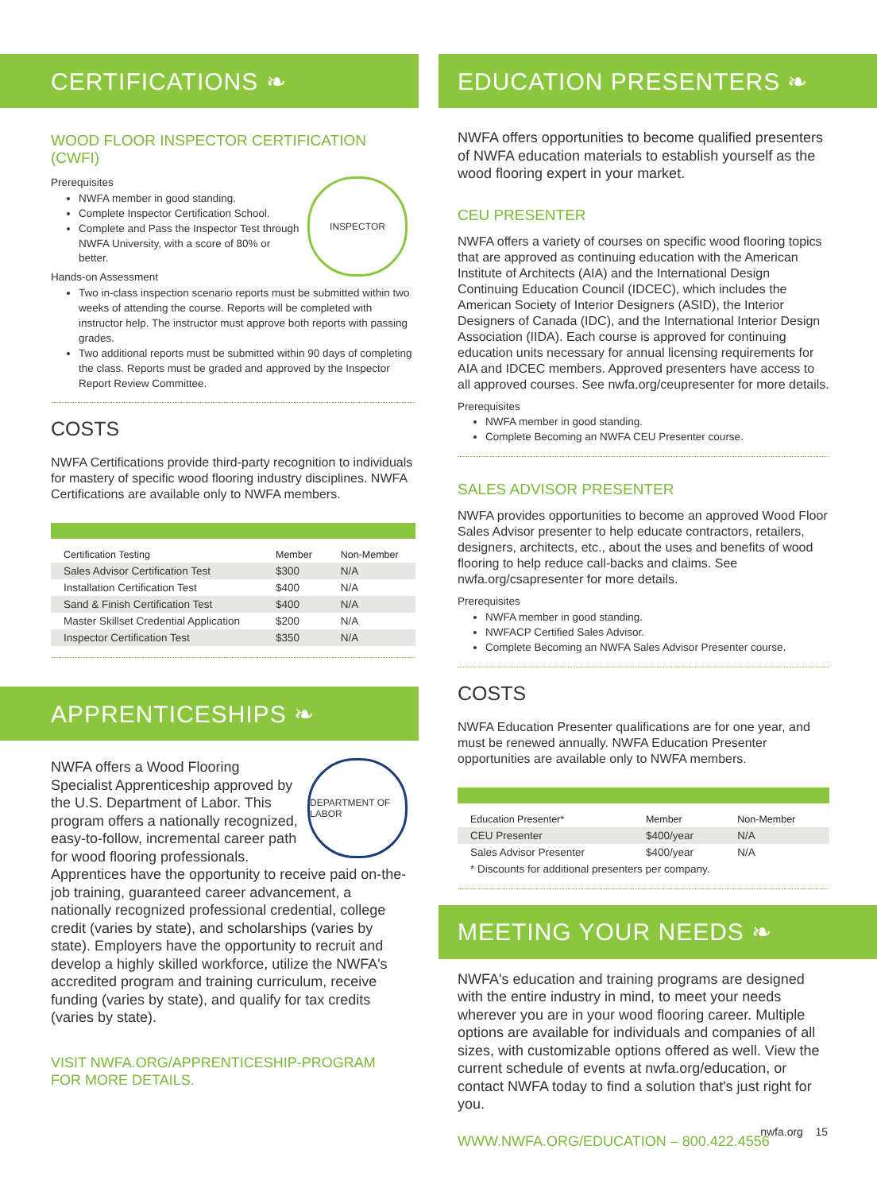CERTIFICATIONS ❧
WOOD FLOOR INSPECTOR CERTIFICATION (CWFI)
INSPECTOR
Prerequisites
NWFA member in good standing.
Complete Inspector Certification School.
Complete and Pass the Inspector Test through NWFA University, with a score of 80% or better.
Hands-on Assessment
Two in-class inspection scenario reports must be submitted within two weeks of attending the course. Reports will be completed with instructor help. The instructor must approve both reports with passing grades.
Two additional reports must be submitted within 90 days of completing the class. Reports must be graded and approved by the Inspector Report Review Committee.
COSTS
NWFA Certifications provide third-party recognition to individuals for mastery of specific wood flooring industry disciplines. NWFA Certifications are available only to NWFA members.
| Certification Testing | Member | Non-Member |
| --- | --- | --- |
| Sales Advisor Certification Test | $300 | N/A |
| Installation Certification Test | $400 | N/A |
| Sand & Finish Certification Test | $400 | N/A |
| Master Skillset Credential Application | $200 | N/A |
| Inspector Certification Test | $350 | N/A |
APPRENTICESHIPS ❧
DEPARTMENT OF LABOR
NWFA offers a Wood Flooring Specialist Apprenticeship approved by the U.S. Department of Labor. This program offers a nationally recognized, easy-to-follow, incremental career path for wood flooring professionals. Apprentices have the opportunity to receive paid on-the-job training, guaranteed career advancement, a nationally recognized professional credential, college credit (varies by state), and scholarships (varies by state). Employers have the opportunity to recruit and develop a highly skilled workforce, utilize the NWFA's accredited program and training curriculum, receive funding (varies by state), and qualify for tax credits (varies by state).
VISIT NWFA.ORG/APPRENTICESHIP-PROGRAM
FOR MORE DETAILS.
EDUCATION PRESENTERS ❧
NWFA offers opportunities to become qualified presenters of NWFA education materials to establish yourself as the wood flooring expert in your market.
CEU PRESENTER
NWFA offers a variety of courses on specific wood flooring topics that are approved as continuing education with the American Institute of Architects (AIA) and the International Design Continuing Education Council (IDCEC), which includes the American Society of Interior Designers (ASID), the Interior Designers of Canada (IDC), and the International Interior Design Association (IIDA). Each course is approved for continuing education units necessary for annual licensing requirements for AIA and IDCEC members. Approved presenters have access to all approved courses. See nwfa.org/ceupresenter for more details.
Prerequisites
NWFA member in good standing.
Complete Becoming an NWFA CEU Presenter course.
SALES ADVISOR PRESENTER
NWFA provides opportunities to become an approved Wood Floor Sales Advisor presenter to help educate contractors, retailers, designers, architects, etc., about the uses and benefits of wood flooring to help reduce call-backs and claims. See nwfa.org/csapresenter for more details.
Prerequisites
NWFA member in good standing.
NWFACP Certified Sales Advisor.
Complete Becoming an NWFA Sales Advisor Presenter course.
COSTS
NWFA Education Presenter qualifications are for one year, and must be renewed annually. NWFA Education Presenter opportunities are available only to NWFA members.
| Education Presenter* | Member | Non-Member |
| --- | --- | --- |
| CEU Presenter | $400/year | N/A |
| Sales Advisor Presenter | $400/year | N/A |
| * Discounts for additional presenters per company. | | |
MEETING YOUR NEEDS ❧
NWFA's education and training programs are designed with the entire industry in mind, to meet your needs wherever you are in your wood flooring career. Multiple options are available for individuals and companies of all sizes, with customizable options offered as well. View the current schedule of events at nwfa.org/education, or contact NWFA today to find a solution that's just right for you.
WWW.NWFA.ORG/EDUCATION – 800.422.4556
nwfa.org 15